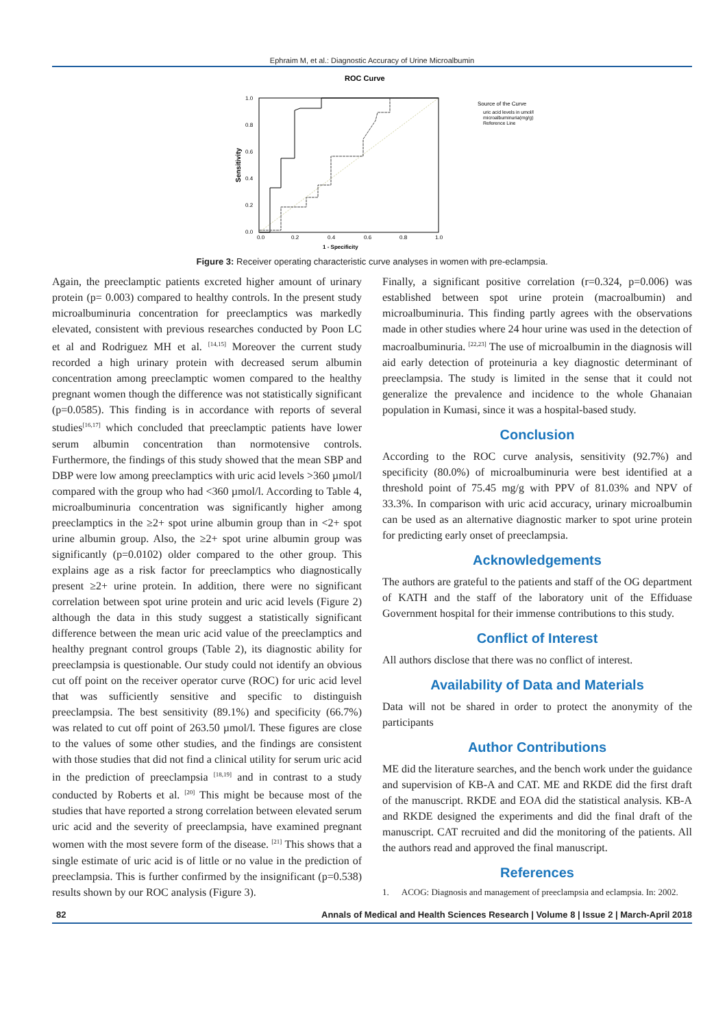Ephraim M, et al.: Diagnostic Accuracy of Urine Microalbumin
ROC Curve
1.0
0.8
0.6
0.4
0.2
0.0
0.0
0.2
0.4
0.6
0.8
1.0
1 - Specificity
Sensitivity
Source of the Curve
uric acid levels in umol/l
microalbuminuria(mg/g)
Reference Line
Figure 3: Receiver operating characteristic curve analyses in women with pre-eclampsia.
Again, the preeclamptic patients excreted higher amount of urinary protein (p= 0.003) compared to healthy controls. In the present study microalbuminuria concentration for preeclamptics was markedly elevated, consistent with previous researches conducted by Poon LC et al and Rodriguez MH et al. <sup>[14,15]</sup> Moreover the current study recorded a high urinary protein with decreased serum albumin concentration among preeclamptic women compared to the healthy pregnant women though the difference was not statistically significant (p=0.0585). This finding is in accordance with reports of several studies<sup>[16,17]</sup> which concluded that preeclamptic patients have lower serum albumin concentration than normotensive controls. Furthermore, the findings of this study showed that the mean SBP and DBP were low among preeclamptics with uric acid levels >360 µmol/l compared with the group who had <360 µmol/l. According to Table 4, microalbuminuria concentration was significantly higher among preeclamptics in the ≥2+ spot urine albumin group than in <2+ spot urine albumin group. Also, the ≥2+ spot urine albumin group was significantly (p=0.0102) older compared to the other group. This explains age as a risk factor for preeclamptics who diagnostically present ≥2+ urine protein. In addition, there were no significant correlation between spot urine protein and uric acid levels (Figure 2) although the data in this study suggest a statistically significant difference between the mean uric acid value of the preeclamptics and healthy pregnant control groups (Table 2), its diagnostic ability for preeclampsia is questionable. Our study could not identify an obvious cut off point on the receiver operator curve (ROC) for uric acid level that was sufficiently sensitive and specific to distinguish preeclampsia. The best sensitivity (89.1%) and specificity (66.7%) was related to cut off point of 263.50 µmol/l. These figures are close to the values of some other studies, and the findings are consistent with those studies that did not find a clinical utility for serum uric acid in the prediction of preeclampsia <sup>[18,19]</sup> and in contrast to a study conducted by Roberts et al. <sup>[20]</sup> This might be because most of the studies that have reported a strong correlation between elevated serum uric acid and the severity of preeclampsia, have examined pregnant women with the most severe form of the disease. <sup>[21]</sup> This shows that a single estimate of uric acid is of little or no value in the prediction of preeclampsia. This is further confirmed by the insignificant (p=0.538) results shown by our ROC analysis (Figure 3).
Finally, a significant positive correlation (r=0.324, p=0.006) was established between spot urine protein (macroalbumin) and microalbuminuria. This finding partly agrees with the observations made in other studies where 24 hour urine was used in the detection of macroalbuminuria. <sup>[22,23]</sup> The use of microalbumin in the diagnosis will aid early detection of proteinuria a key diagnostic determinant of preeclampsia. The study is limited in the sense that it could not generalize the prevalence and incidence to the whole Ghanaian population in Kumasi, since it was a hospital-based study.
Conclusion
According to the ROC curve analysis, sensitivity (92.7%) and specificity (80.0%) of microalbuminuria were best identified at a threshold point of 75.45 mg/g with PPV of 81.03% and NPV of 33.3%. In comparison with uric acid accuracy, urinary microalbumin can be used as an alternative diagnostic marker to spot urine protein for predicting early onset of preeclampsia.
Acknowledgements
The authors are grateful to the patients and staff of the OG department of KATH and the staff of the laboratory unit of the Effiduase Government hospital for their immense contributions to this study.
Conflict of Interest
All authors disclose that there was no conflict of interest.
Availability of Data and Materials
Data will not be shared in order to protect the anonymity of the participants
Author Contributions
ME did the literature searches, and the bench work under the guidance and supervision of KB-A and CAT. ME and RKDE did the first draft of the manuscript. RKDE and EOA did the statistical analysis. KB-A and RKDE designed the experiments and did the final draft of the manuscript. CAT recruited and did the monitoring of the patients. All the authors read and approved the final manuscript.
References
1. ACOG: Diagnosis and management of preeclampsia and eclampsia. In: 2002.
82 Annals of Medical and Health Sciences Research | Volume 8 | Issue 2 | March-April 2018